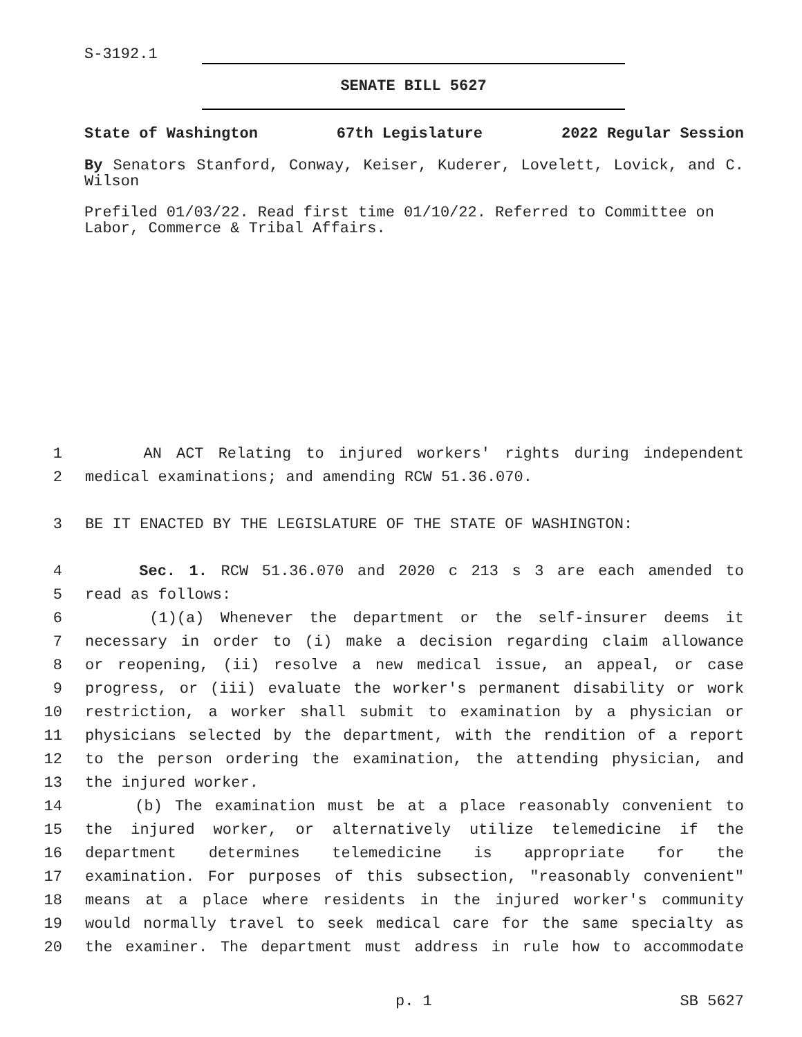S-3192.1
SENATE BILL 5627
State of Washington 67th Legislature 2022 Regular Session
By Senators Stanford, Conway, Keiser, Kuderer, Lovelett, Lovick, and C. Wilson
Prefiled 01/03/22. Read first time 01/10/22. Referred to Committee on Labor, Commerce & Tribal Affairs.
1 AN ACT Relating to injured workers' rights during independent
2 medical examinations; and amending RCW 51.36.070.
3 BE IT ENACTED BY THE LEGISLATURE OF THE STATE OF WASHINGTON:
4 Sec. 1. RCW 51.36.070 and 2020 c 213 s 3 are each amended to
5 read as follows:
6 (1)(a) Whenever the department or the self-insurer deems it
7 necessary in order to (i) make a decision regarding claim allowance
8 or reopening, (ii) resolve a new medical issue, an appeal, or case
9 progress, or (iii) evaluate the worker's permanent disability or work
10 restriction, a worker shall submit to examination by a physician or
11 physicians selected by the department, with the rendition of a report
12 to the person ordering the examination, the attending physician, and
13 the injured worker.
14 (b) The examination must be at a place reasonably convenient to
15 the injured worker, or alternatively utilize telemedicine if the
16 department determines telemedicine is appropriate for the
17 examination. For purposes of this subsection, "reasonably convenient"
18 means at a place where residents in the injured worker's community
19 would normally travel to seek medical care for the same specialty as
20 the examiner. The department must address in rule how to accommodate
p. 1 SB 5627